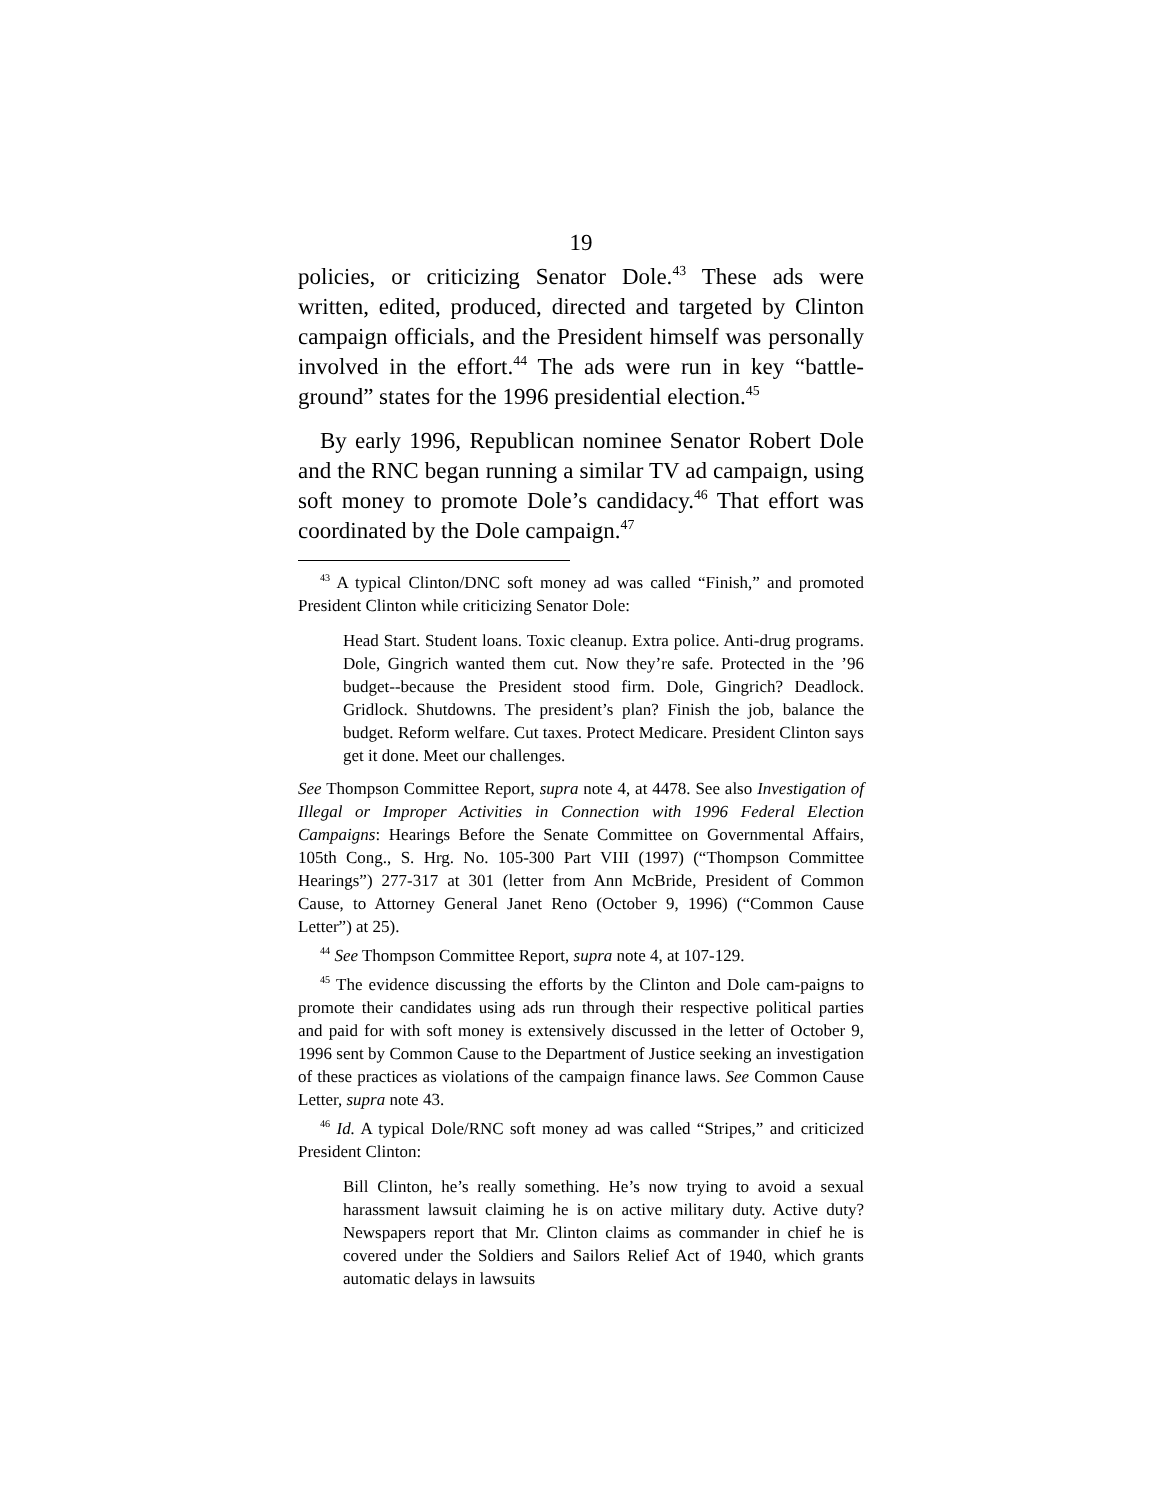19
policies, or criticizing Senator Dole.<sup>43</sup> These ads were written, edited, produced, directed and targeted by Clinton campaign officials, and the President himself was personally involved in the effort.<sup>44</sup> The ads were run in key “battle-ground” states for the 1996 presidential election.<sup>45</sup>
By early 1996, Republican nominee Senator Robert Dole and the RNC began running a similar TV ad campaign, using soft money to promote Dole’s candidacy.<sup>46</sup> That effort was coordinated by the Dole campaign.<sup>47</sup>
<sup>43</sup> A typical Clinton/DNC soft money ad was called “Finish,” and promoted President Clinton while criticizing Senator Dole:
Head Start. Student loans. Toxic cleanup. Extra police. Anti-drug programs. Dole, Gingrich wanted them cut. Now they’re safe. Protected in the ’96 budget--because the President stood firm. Dole, Gingrich? Deadlock. Gridlock. Shutdowns. The president’s plan? Finish the job, balance the budget. Reform welfare. Cut taxes. Protect Medicare. President Clinton says get it done. Meet our challenges.
See Thompson Committee Report, supra note 4, at 4478. See also Investigation of Illegal or Improper Activities in Connection with 1996 Federal Election Campaigns: Hearings Before the Senate Committee on Governmental Affairs, 105th Cong., S. Hrg. No. 105-300 Part VIII (1997) (“Thompson Committee Hearings”) 277-317 at 301 (letter from Ann McBride, President of Common Cause, to Attorney General Janet Reno (October 9, 1996) (“Common Cause Letter”) at 25).
<sup>44</sup> See Thompson Committee Report, supra note 4, at 107-129.
<sup>45</sup> The evidence discussing the efforts by the Clinton and Dole cam-paigns to promote their candidates using ads run through their respective political parties and paid for with soft money is extensively discussed in the letter of October 9, 1996 sent by Common Cause to the Department of Justice seeking an investigation of these practices as violations of the campaign finance laws. See Common Cause Letter, supra note 43.
<sup>46</sup> Id. A typical Dole/RNC soft money ad was called “Stripes,” and criticized President Clinton:
Bill Clinton, he’s really something. He’s now trying to avoid a sexual harassment lawsuit claiming he is on active military duty. Active duty? Newspapers report that Mr. Clinton claims as commander in chief he is covered under the Soldiers and Sailors Relief Act of 1940, which grants automatic delays in lawsuits